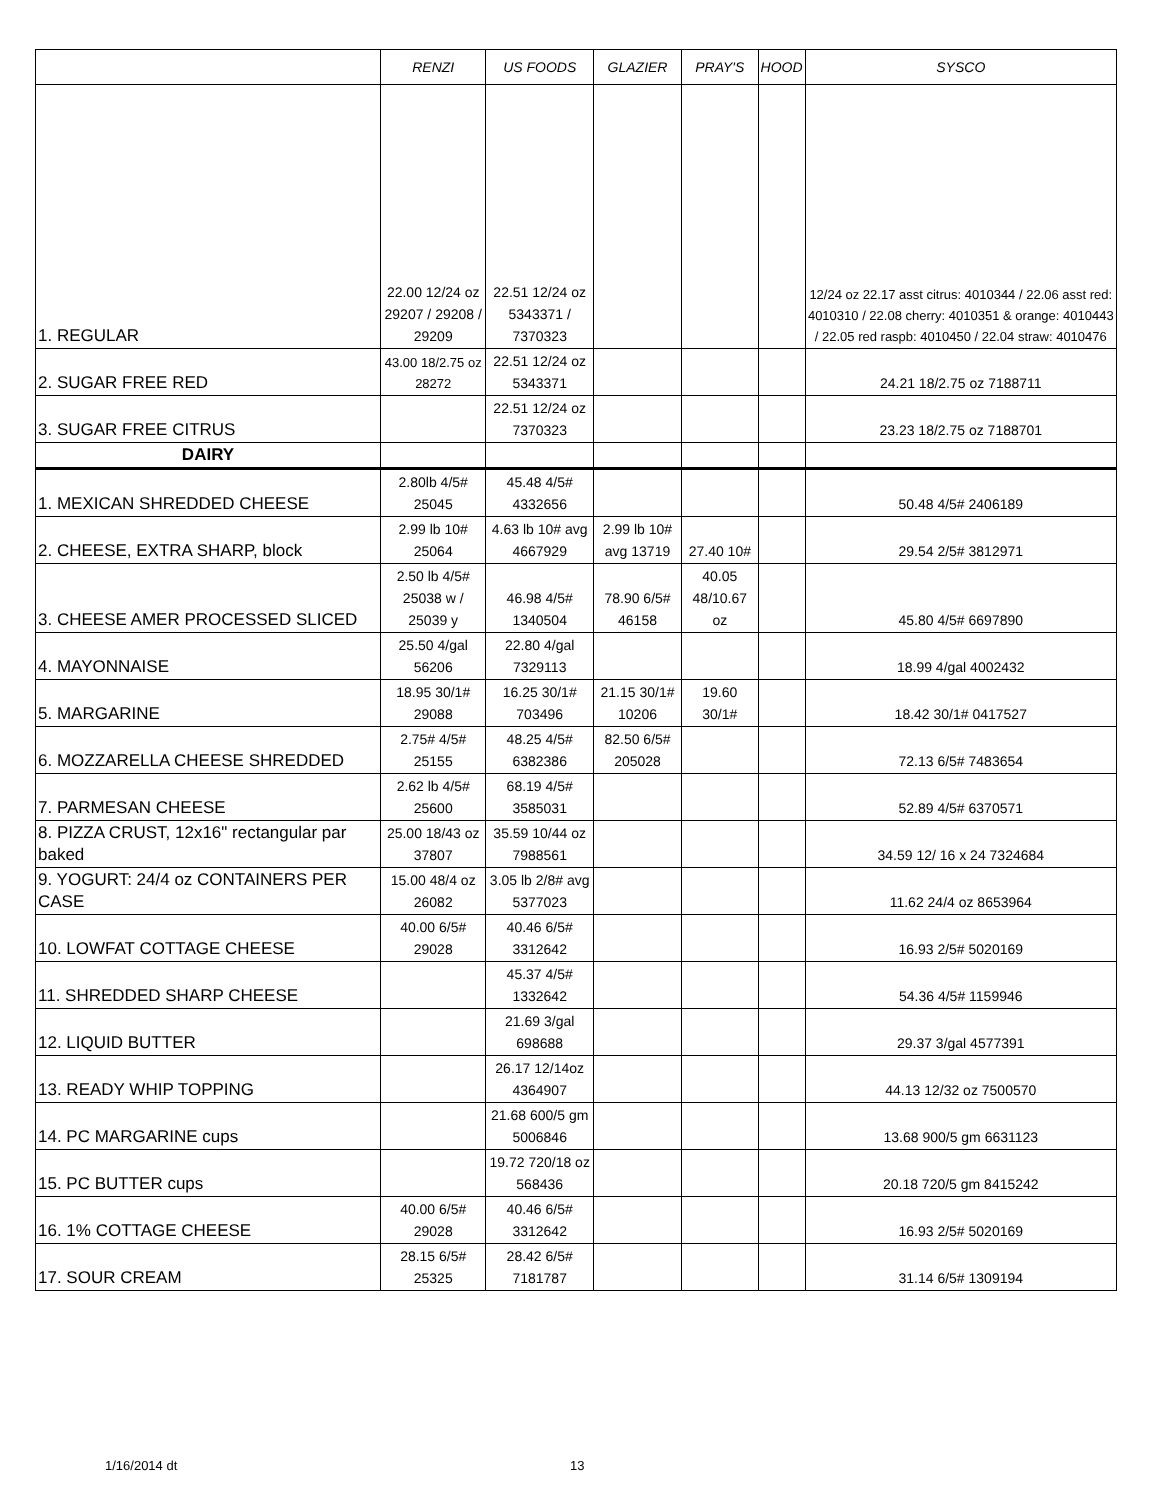| | RENZI | US FOODS | GLAZIER | PRAY'S | HOOD | SYSCO |
| --- | --- | --- | --- | --- | --- | --- |
| 1. REGULAR | 22.00 12/24 oz 29207 / 29208 / 29209 | 22.51 12/24 oz 5343371 / 7370323 | | | | 12/24 oz 22.17 asst citrus: 4010344 / 22.06 asst red: 4010310 / 22.08 cherry: 4010351 & orange: 4010443 / 22.05 red raspb: 4010450 / 22.04 straw: 4010476 |
| 2. SUGAR FREE RED | 43.00 18/2.75 oz 28272 | 22.51 12/24 oz 5343371 | | | | 24.21 18/2.75 oz 7188711 |
| 3. SUGAR FREE CITRUS | | 22.51 12/24 oz 7370323 | | | | 23.23 18/2.75 oz 7188701 |
| DAIRY | | | | | | |
| 1. MEXICAN SHREDDED CHEESE | 2.80lb 4/5# 25045 | 45.48 4/5# 4332656 | | | | 50.48 4/5# 2406189 |
| 2. CHEESE, EXTRA SHARP, block | 2.99 lb 10# 25064 | 4.63 lb 10# avg 4667929 | 2.99 lb 10# avg 13719 | 27.40 10# | | 29.54 2/5# 3812971 |
| 3. CHEESE AMER PROCESSED SLICED | 2.50 lb 4/5# 25038 w / 25039 y | 46.98 4/5# 1340504 | 78.90 6/5# 46158 | 40.05 48/10.67 oz | | 45.80 4/5# 6697890 |
| 4. MAYONNAISE | 25.50 4/gal 56206 | 22.80 4/gal 7329113 | | | | 18.99 4/gal 4002432 |
| 5. MARGARINE | 18.95 30/1# 29088 | 16.25 30/1# 703496 | 21.15 30/1# 10206 | 19.60 30/1# | | 18.42 30/1# 0417527 |
| 6. MOZZARELLA CHEESE SHREDDED | 2.75# 4/5# 25155 | 48.25 4/5# 6382386 | 82.50 6/5# 205028 | | | 72.13 6/5# 7483654 |
| 7. PARMESAN CHEESE | 2.62 lb 4/5# 25600 | 68.19 4/5# 3585031 | | | | 52.89 4/5# 6370571 |
| 8. PIZZA CRUST, 12x16" rectangular par baked | 25.00 18/43 oz 37807 | 35.59 10/44 oz 7988561 | | | | 34.59 12/ 16 x 24 7324684 |
| 9. YOGURT: 24/4 oz CONTAINERS PER CASE | 15.00 48/4 oz 26082 | 3.05 lb 2/8# avg 5377023 | | | | 11.62 24/4 oz 8653964 |
| 10. LOWFAT COTTAGE CHEESE | 40.00 6/5# 29028 | 40.46 6/5# 3312642 | | | | 16.93 2/5# 5020169 |
| 11. SHREDDED SHARP CHEESE | | 45.37 4/5# 1332642 | | | | 54.36 4/5# 1159946 |
| 12. LIQUID BUTTER | | 21.69 3/gal 698688 | | | | 29.37 3/gal 4577391 |
| 13. READY WHIP TOPPING | | 26.17 12/14oz 4364907 | | | | 44.13 12/32 oz 7500570 |
| 14. PC MARGARINE cups | | 21.68 600/5 gm 5006846 | | | | 13.68 900/5 gm 6631123 |
| 15. PC BUTTER cups | | 19.72 720/18 oz 568436 | | | | 20.18 720/5 gm 8415242 |
| 16. 1% COTTAGE CHEESE | 40.00 6/5# 29028 | 40.46 6/5# 3312642 | | | | 16.93 2/5# 5020169 |
| 17. SOUR CREAM | 28.15 6/5# 25325 | 28.42 6/5# 7181787 | | | | 31.14 6/5# 1309194 |
1/16/2014 dt 13